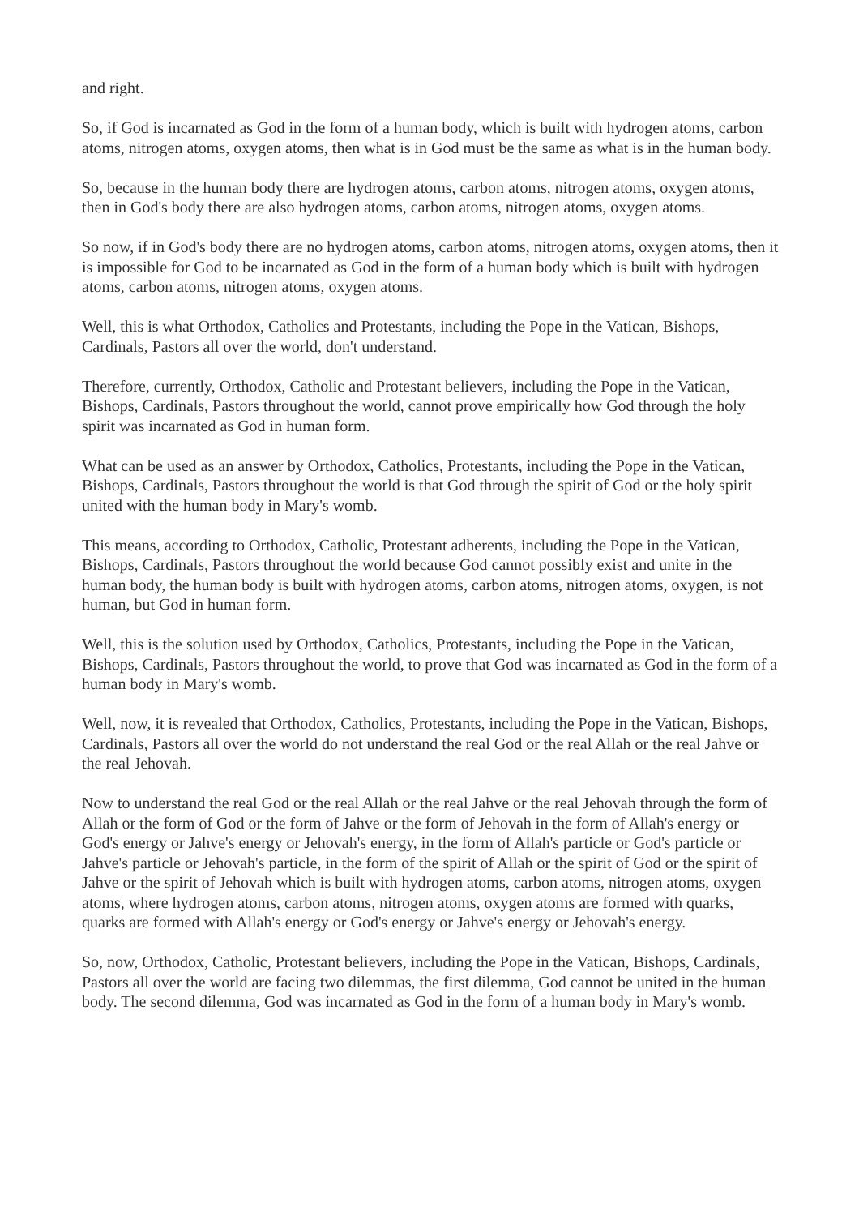and right.
So, if God is incarnated as God in the form of a human body, which is built with hydrogen atoms, carbon atoms, nitrogen atoms, oxygen atoms, then what is in God must be the same as what is in the human body.
So, because in the human body there are hydrogen atoms, carbon atoms, nitrogen atoms, oxygen atoms, then in God's body there are also hydrogen atoms, carbon atoms, nitrogen atoms, oxygen atoms.
So now, if in God's body there are no hydrogen atoms, carbon atoms, nitrogen atoms, oxygen atoms, then it is impossible for God to be incarnated as God in the form of a human body which is built with hydrogen atoms, carbon atoms, nitrogen atoms, oxygen atoms.
Well, this is what Orthodox, Catholics and Protestants, including the Pope in the Vatican, Bishops, Cardinals, Pastors all over the world, don't understand.
Therefore, currently, Orthodox, Catholic and Protestant believers, including the Pope in the Vatican, Bishops, Cardinals, Pastors throughout the world, cannot prove empirically how God through the holy spirit was incarnated as God in human form.
What can be used as an answer by Orthodox, Catholics, Protestants, including the Pope in the Vatican, Bishops, Cardinals, Pastors throughout the world is that God through the spirit of God or the holy spirit united with the human body in Mary's womb.
This means, according to Orthodox, Catholic, Protestant adherents, including the Pope in the Vatican, Bishops, Cardinals, Pastors throughout the world because God cannot possibly exist and unite in the human body, the human body is built with hydrogen atoms, carbon atoms, nitrogen atoms, oxygen, is not human, but God in human form.
Well, this is the solution used by Orthodox, Catholics, Protestants, including the Pope in the Vatican, Bishops, Cardinals, Pastors throughout the world, to prove that God was incarnated as God in the form of a human body in Mary's womb.
Well, now, it is revealed that Orthodox, Catholics, Protestants, including the Pope in the Vatican, Bishops, Cardinals, Pastors all over the world do not understand the real God or the real Allah or the real Jahve or the real Jehovah.
Now to understand the real God or the real Allah or the real Jahve or the real Jehovah through the form of Allah or the form of God or the form of Jahve or the form of Jehovah in the form of Allah's energy or God's energy or Jahve's energy or Jehovah's energy, in the form of Allah's particle or God's particle or Jahve's particle or Jehovah's particle, in the form of the spirit of Allah or the spirit of God or the spirit of Jahve or the spirit of Jehovah which is built with hydrogen atoms, carbon atoms, nitrogen atoms, oxygen atoms, where hydrogen atoms, carbon atoms, nitrogen atoms, oxygen atoms are formed with quarks, quarks are formed with Allah's energy or God's energy or Jahve's energy or Jehovah's energy.
So, now, Orthodox, Catholic, Protestant believers, including the Pope in the Vatican, Bishops, Cardinals, Pastors all over the world are facing two dilemmas, the first dilemma, God cannot be united in the human body. The second dilemma, God was incarnated as God in the form of a human body in Mary's womb.